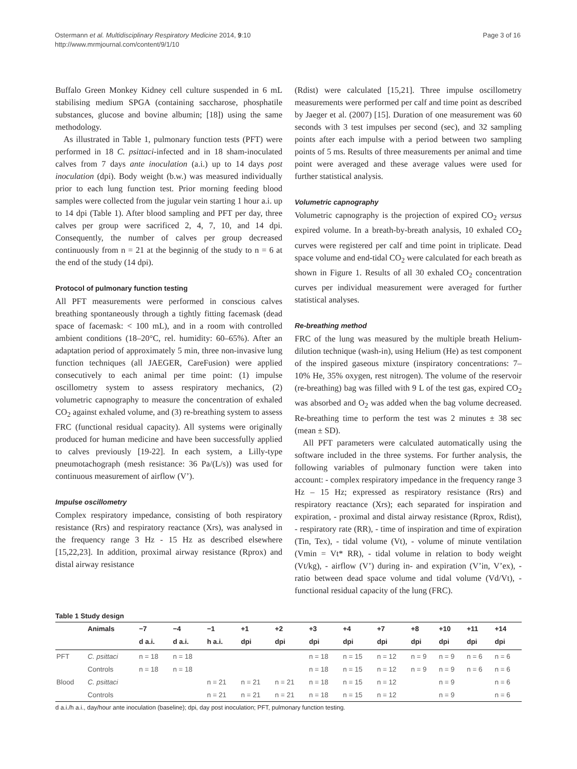Ostermann et al. Multidisciplinary Respiratory Medicine 2014, 9:10
http://www.mrmjournal.com/content/9/1/10
Page 3 of 16
Buffalo Green Monkey Kidney cell culture suspended in 6 mL stabilising medium SPGA (containing saccharose, phosphatile substances, glucose and bovine albumin; [18]) using the same methodology.
As illustrated in Table 1, pulmonary function tests (PFT) were performed in 18 C. psittaci-infected and in 18 sham-inoculated calves from 7 days ante inoculation (a.i.) up to 14 days post inoculation (dpi). Body weight (b.w.) was measured individually prior to each lung function test. Prior morning feeding blood samples were collected from the jugular vein starting 1 hour a.i. up to 14 dpi (Table 1). After blood sampling and PFT per day, three calves per group were sacrificed 2, 4, 7, 10, and 14 dpi. Consequently, the number of calves per group decreased continuously from n = 21 at the beginnig of the study to n = 6 at the end of the study (14 dpi).
Protocol of pulmonary function testing
All PFT measurements were performed in conscious calves breathing spontaneously through a tightly fitting facemask (dead space of facemask: < 100 mL), and in a room with controlled ambient conditions (18–20°C, rel. humidity: 60–65%). After an adaptation period of approximately 5 min, three non-invasive lung function techniques (all JAEGER, CareFusion) were applied consecutively to each animal per time point: (1) impulse oscillometry system to assess respiratory mechanics, (2) volumetric capnography to measure the concentration of exhaled CO<sub>2</sub> against exhaled volume, and (3) re-breathing system to assess FRC (functional residual capacity). All systems were originally produced for human medicine and have been successfully applied to calves previously [19-22]. In each system, a Lilly-type pneumotachograph (mesh resistance: 36 Pa/(L/s)) was used for continuous measurement of airflow (V’).
Impulse oscillometry
Complex respiratory impedance, consisting of both respiratory resistance (Rrs) and respiratory reactance (Xrs), was analysed in the frequency range 3 Hz - 15 Hz as described elsewhere [15,22,23]. In addition, proximal airway resistance (Rprox) and distal airway resistance
(Rdist) were calculated [15,21]. Three impulse oscillometry measurements were performed per calf and time point as described by Jaeger et al. (2007) [15]. Duration of one measurement was 60 seconds with 3 test impulses per second (sec), and 32 sampling points after each impulse with a period between two sampling points of 5 ms. Results of three measurements per animal and time point were averaged and these average values were used for further statistical analysis.
Volumetric capnography
Volumetric capnography is the projection of expired CO<sub>2</sub> versus expired volume. In a breath-by-breath analysis, 10 exhaled CO<sub>2</sub> curves were registered per calf and time point in triplicate. Dead space volume and end-tidal CO<sub>2</sub> were calculated for each breath as shown in Figure 1. Results of all 30 exhaled CO<sub>2</sub> concentration curves per individual measurement were averaged for further statistical analyses.
Re-breathing method
FRC of the lung was measured by the multiple breath Helium-dilution technique (wash-in), using Helium (He) as test component of the inspired gaseous mixture (inspiratory concentrations: 7–10% He, 35% oxygen, rest nitrogen). The volume of the reservoir (re-breathing) bag was filled with 9 L of the test gas, expired CO<sub>2</sub> was absorbed and O<sub>2</sub> was added when the bag volume decreased. Re-breathing time to perform the test was 2 minutes ± 38 sec (mean ± SD).
All PFT parameters were calculated automatically using the software included in the three systems. For further analysis, the following variables of pulmonary function were taken into account: - complex respiratory impedance in the frequency range 3 Hz – 15 Hz; expressed as respiratory resistance (Rrs) and respiratory reactance (Xrs); each separated for inspiration and expiration, - proximal and distal airway resistance (Rprox, Rdist), - respiratory rate (RR), - time of inspiration and time of expiration (Tin, Tex), - tidal volume (Vt), - volume of minute ventilation (Vmin = Vt* RR), - tidal volume in relation to body weight (Vt/kg), - airflow (V’) during in- and expiration (V’in, V’ex), - ratio between dead space volume and tidal volume (Vd/Vt), - functional residual capacity of the lung (FRC).
Table 1 Study design
| | Animals | −7 | −4 | −1 | +1 | +2 | +3 | +4 | +7 | +8 | +10 | +11 | +14 |
| --- | --- | --- | --- | --- | --- | --- | --- | --- | --- | --- | --- | --- | --- |
| | | d a.i. | d a.i. | h a.i. | dpi | dpi | dpi | dpi | dpi | dpi | dpi | dpi | dpi |
| PFT | C. psittaci | n = 18 | n = 18 | | | | n = 18 | n = 15 | n = 12 | n = 9 | n = 9 | n = 6 | n = 6 |
| | Controls | n = 18 | n = 18 | | | | n = 18 | n = 15 | n = 12 | n = 9 | n = 9 | n = 6 | n = 6 |
| Blood | C. psittaci | | | n = 21 | n = 21 | n = 21 | n = 18 | n = 15 | n = 12 | | n = 9 | | n = 6 |
| | Controls | | | n = 21 | n = 21 | n = 21 | n = 18 | n = 15 | n = 12 | | n = 9 | | n = 6 |
d a.i./h a.i., day/hour ante inoculation (baseline); dpi, day post inoculation; PFT, pulmonary function testing.